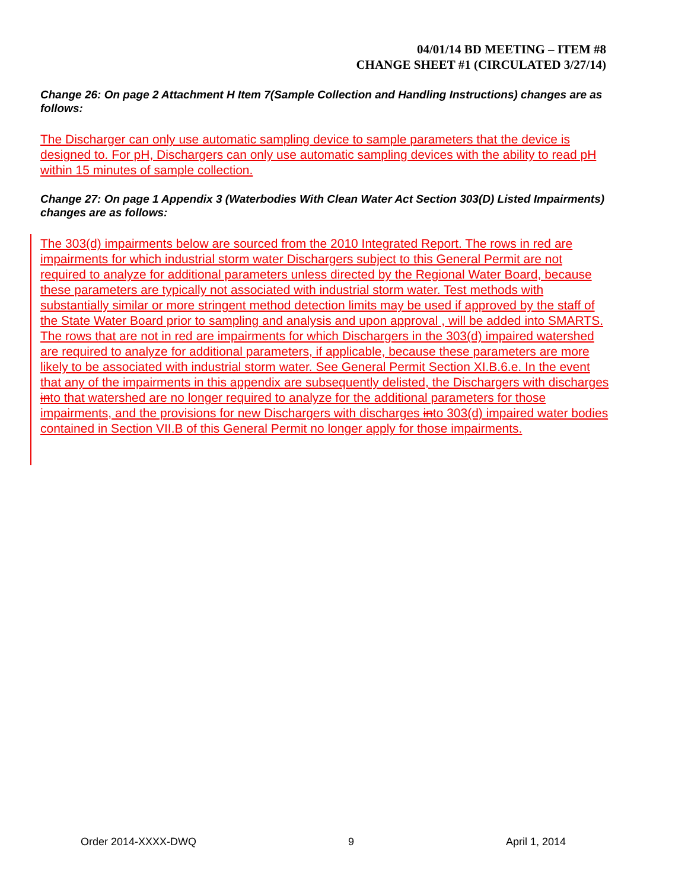04/01/14 BD MEETING – ITEM #8
CHANGE SHEET #1 (CIRCULATED 3/27/14)
Change 26: On page 2 Attachment H Item 7(Sample Collection and Handling Instructions) changes are as follows:
The Discharger can only use automatic sampling device to sample parameters that the device is designed to. For pH, Dischargers can only use automatic sampling devices with the ability to read pH within 15 minutes of sample collection.
Change 27: On page 1 Appendix 3 (Waterbodies With Clean Water Act Section 303(D) Listed Impairments) changes are as follows:
The 303(d) impairments below are sourced from the 2010 Integrated Report. The rows in red are impairments for which industrial storm water Dischargers subject to this General Permit are not required to analyze for additional parameters unless directed by the Regional Water Board, because these parameters are typically not associated with industrial storm water. Test methods with substantially similar or more stringent method detection limits may be used if approved by the staff of the State Water Board prior to sampling and analysis and upon approval , will be added into SMARTS. The rows that are not in red are impairments for which Dischargers in the 303(d) impaired watershed are required to analyze for additional parameters, if applicable, because these parameters are more likely to be associated with industrial storm water. See General Permit Section XI.B.6.e. In the event that any of the impairments in this appendix are subsequently delisted, the Dischargers with discharges into that watershed are no longer required to analyze for the additional parameters for those impairments, and the provisions for new Dischargers with discharges into 303(d) impaired water bodies contained in Section VII.B of this General Permit no longer apply for those impairments.
Order 2014-XXXX-DWQ 9 April 1, 2014